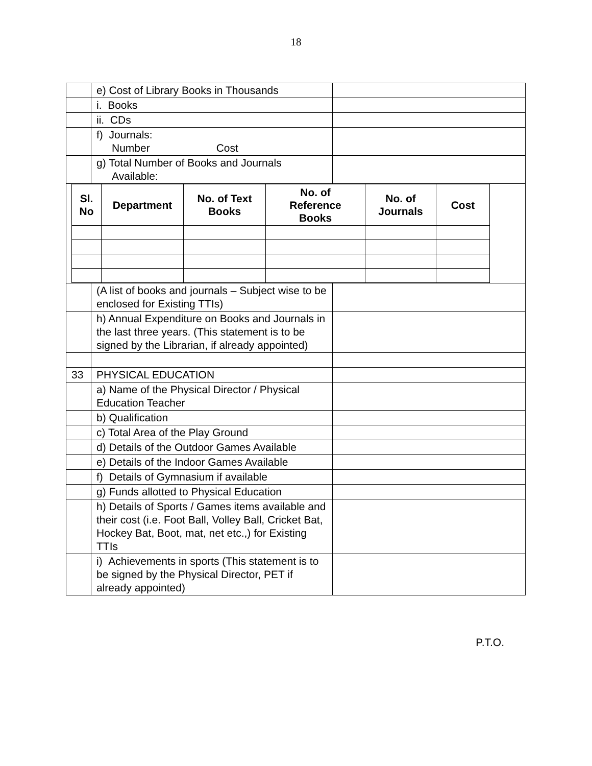18
| | e) Cost of Library Books in Thousands | |
| | i. Books | |
| | ii. CDs | |
| | f) Journals: Number Cost | |
| | g) Total Number of Books and Journals Available: | |
| / Sl. No / Department / No. of Text Books / No. of Reference Books / No. of Journals / Cost / / --- / --- / --- / --- / --- / --- / | | |
| | (A list of books and journals – Subject wise to be enclosed for Existing TTIs) | |
| | h) Annual Expenditure on Books and Journals in the last three years. (This statement is to be signed by the Librarian, if already appointed) | |
| 33 | PHYSICAL EDUCATION | |
| | a) Name of the Physical Director / Physical Education Teacher | |
| | b) Qualification | |
| | c) Total Area of the Play Ground | |
| | d) Details of the Outdoor Games Available | |
| | e) Details of the Indoor Games Available | |
| | f) Details of Gymnasium if available | |
| | g) Funds allotted to Physical Education | |
| | h) Details of Sports / Games items available and their cost (i.e. Foot Ball, Volley Ball, Cricket Bat, Hockey Bat, Boot, mat, net etc.,) for Existing TTIs | |
| | i) Achievements in sports (This statement is to be signed by the Physical Director, PET if already appointed) | |
P.T.O.